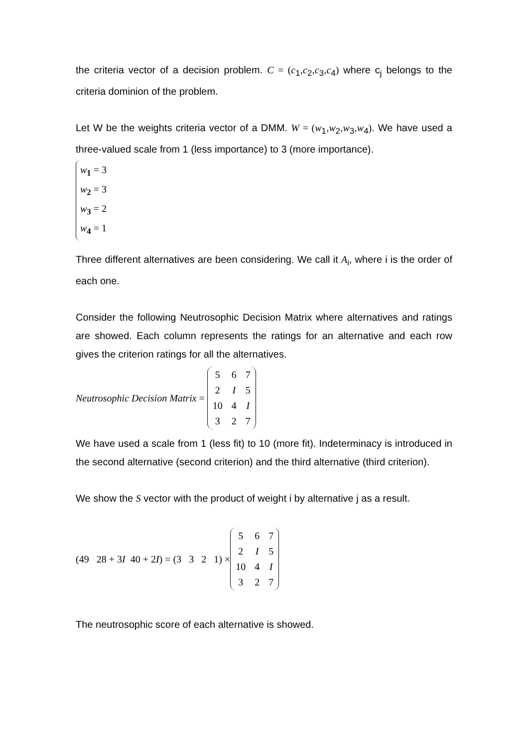the criteria vector of a decision problem. C = (c<sub>1</sub>,c<sub>2</sub>,c<sub>3</sub>,c<sub>4</sub>) where c<sub>j</sub> belongs to the criteria dominion of the problem.
Let W be the weights criteria vector of a DMM. W = (w<sub>1</sub>,w<sub>2</sub>,w<sub>3</sub>,w<sub>4</sub>). We have used a three-valued scale from 1 (less importance) to 3 (more importance).
w<sub>1</sub> = 3
w<sub>2</sub> = 3
w<sub>3</sub> = 2
w<sub>4</sub> = 1
Three different alternatives are been considering. We call it A<sub>i</sub>, where i is the order of each one.
Consider the following Neutrosophic Decision Matrix where alternatives and ratings are showed. Each column represents the ratings for an alternative and each row gives the criterion ratings for all the alternatives.
Neutrosophic Decision Matrix =
| 5 | 6 | 7 |
| 2 | I | 5 |
| 10 | 4 | I |
| 3 | 2 | 7 |
We have used a scale from 1 (less fit) to 10 (more fit). Indeterminacy is introduced in the second alternative (second criterion) and the third alternative (third criterion).
We show the S vector with the product of weight i by alternative j as a result.
(49 28 + 3 I 40 + 2 I) = (3 3 2 1) ×
| 5 | 6 | 7 |
| 2 | I | 5 |
| 10 | 4 | I |
| 3 | 2 | 7 |
The neutrosophic score of each alternative is showed.